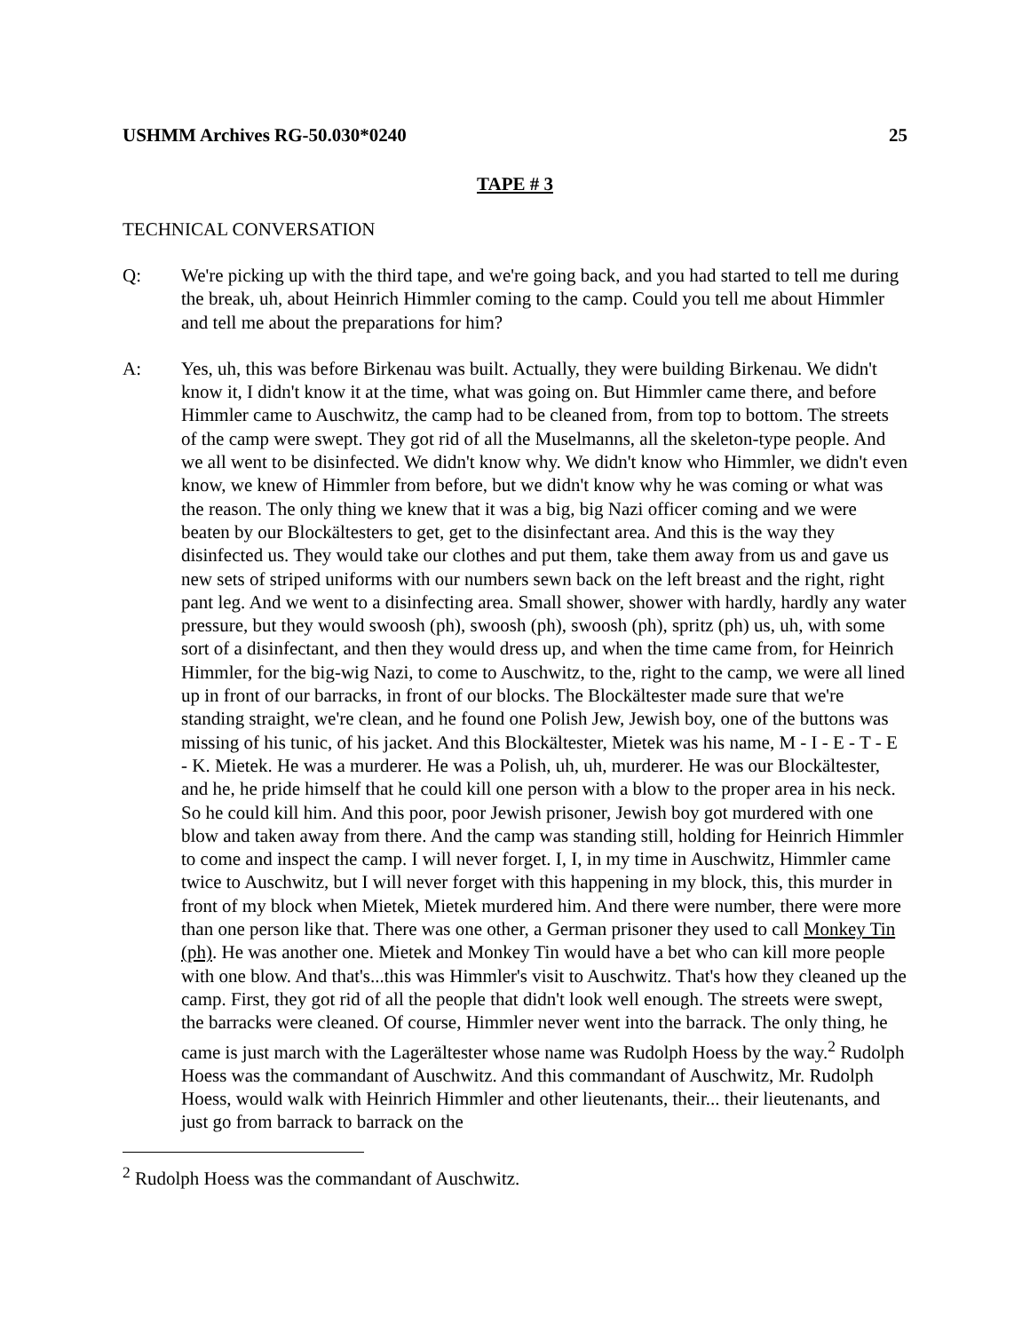USHMM Archives RG-50.030*0240 25
TAPE # 3
TECHNICAL CONVERSATION
Q: We're picking up with the third tape, and we're going back, and you had started to tell me during the break, uh, about Heinrich Himmler coming to the camp. Could you tell me about Himmler and tell me about the preparations for him?
A: Yes, uh, this was before Birkenau was built. Actually, they were building Birkenau. We didn't know it, I didn't know it at the time, what was going on. But Himmler came there, and before Himmler came to Auschwitz, the camp had to be cleaned from, from top to bottom. The streets of the camp were swept. They got rid of all the Muselmanns, all the skeleton-type people. And we all went to be disinfected. We didn't know why. We didn't know who Himmler, we didn't even know, we knew of Himmler from before, but we didn't know why he was coming or what was the reason. The only thing we knew that it was a big, big Nazi officer coming and we were beaten by our Blockältesters to get, get to the disinfectant area. And this is the way they disinfected us. They would take our clothes and put them, take them away from us and gave us new sets of striped uniforms with our numbers sewn back on the left breast and the right, right pant leg. And we went to a disinfecting area. Small shower, shower with hardly, hardly any water pressure, but they would swoosh (ph), swoosh (ph), swoosh (ph), spritz (ph) us, uh, with some sort of a disinfectant, and then they would dress up, and when the time came from, for Heinrich Himmler, for the big-wig Nazi, to come to Auschwitz, to the, right to the camp, we were all lined up in front of our barracks, in front of our blocks. The Blockältester made sure that we're standing straight, we're clean, and he found one Polish Jew, Jewish boy, one of the buttons was missing of his tunic, of his jacket. And this Blockältester, Mietek was his name, M - I - E - T - E - K. Mietek. He was a murderer. He was a Polish, uh, uh, murderer. He was our Blockältester, and he, he pride himself that he could kill one person with a blow to the proper area in his neck. So he could kill him. And this poor, poor Jewish prisoner, Jewish boy got murdered with one blow and taken away from there. And the camp was standing still, holding for Heinrich Himmler to come and inspect the camp. I will never forget. I, I, in my time in Auschwitz, Himmler came twice to Auschwitz, but I will never forget with this happening in my block, this, this murder in front of my block when Mietek, Mietek murdered him. And there were number, there were more than one person like that. There was one other, a German prisoner they used to call Monkey Tin (ph). He was another one. Mietek and Monkey Tin would have a bet who can kill more people with one blow. And that's...this was Himmler's visit to Auschwitz. That's how they cleaned up the camp. First, they got rid of all the people that didn't look well enough. The streets were swept, the barracks were cleaned. Of course, Himmler never went into the barrack. The only thing, he came is just march with the Lagerältester whose name was Rudolph Hoess by the way.<sup>2</sup> Rudolph Hoess was the commandant of Auschwitz. And this commandant of Auschwitz, Mr. Rudolph Hoess, would walk with Heinrich Himmler and other lieutenants, their... their lieutenants, and just go from barrack to barrack on the
<sup>2</sup> Rudolph Hoess was the commandant of Auschwitz.